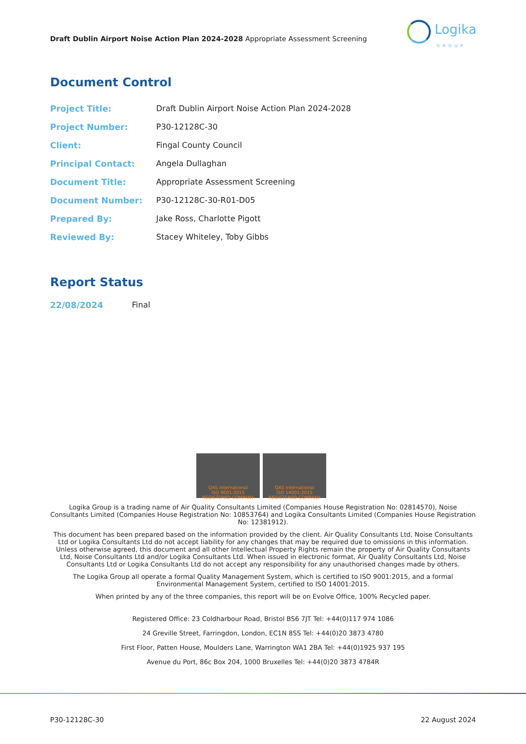Draft Dublin Airport Noise Action Plan 2024-2028 Appropriate Assessment Screening
Logika
GROUP
Document Control
| Project Title: | Draft Dublin Airport Noise Action Plan 2024-2028 |
| Project Number: | P30-12128C-30 |
| Client: | Fingal County Council |
| Principal Contact: | Angela Dullaghan |
| Document Title: | Appropriate Assessment Screening |
| Document Number: | P30-12128C-30-R01-D05 |
| Prepared By: | Jake Ross, Charlotte Pigott |
| Reviewed By: | Stacey Whiteley, Toby Gibbs |
Report Status
| 22/08/2024 | Final |
QAS International
ISO 9001:2015
REGISTERED COMPANY
QAS International
ISO 14001:2015
REGISTERED COMPANY
Logika Group is a trading name of Air Quality Consultants Limited (Companies House Registration No: 02814570), Noise Consultants Limited (Companies House Registration No: 10853764) and Logika Consultants Limited (Companies House Registration No: 12381912).
This document has been prepared based on the information provided by the client. Air Quality Consultants Ltd, Noise Consultants Ltd or Logika Consultants Ltd do not accept liability for any changes that may be required due to omissions in this information. Unless otherwise agreed, this document and all other Intellectual Property Rights remain the property of Air Quality Consultants Ltd, Noise Consultants Ltd and/or Logika Consultants Ltd. When issued in electronic format, Air Quality Consultants Ltd, Noise Consultants Ltd or Logika Consultants Ltd do not accept any responsibility for any unauthorised changes made by others.
The Logika Group all operate a formal Quality Management System, which is certified to ISO 9001:2015, and a formal Environmental Management System, certified to ISO 14001:2015.
When printed by any of the three companies, this report will be on Evolve Office, 100% Recycled paper.
Registered Office: 23 Coldharbour Road, Bristol BS6 7JT Tel: +44(0)117 974 1086
24 Greville Street, Farringdon, London, EC1N 8SS Tel: +44(0)20 3873 4780
First Floor, Patten House, Moulders Lane, Warrington WA1 2BA Tel: +44(0)1925 937 195
Avenue du Port, 86c Box 204, 1000 Bruxelles Tel: +44(0)20 3873 4784R
P30-12128C-30 22 August 2024